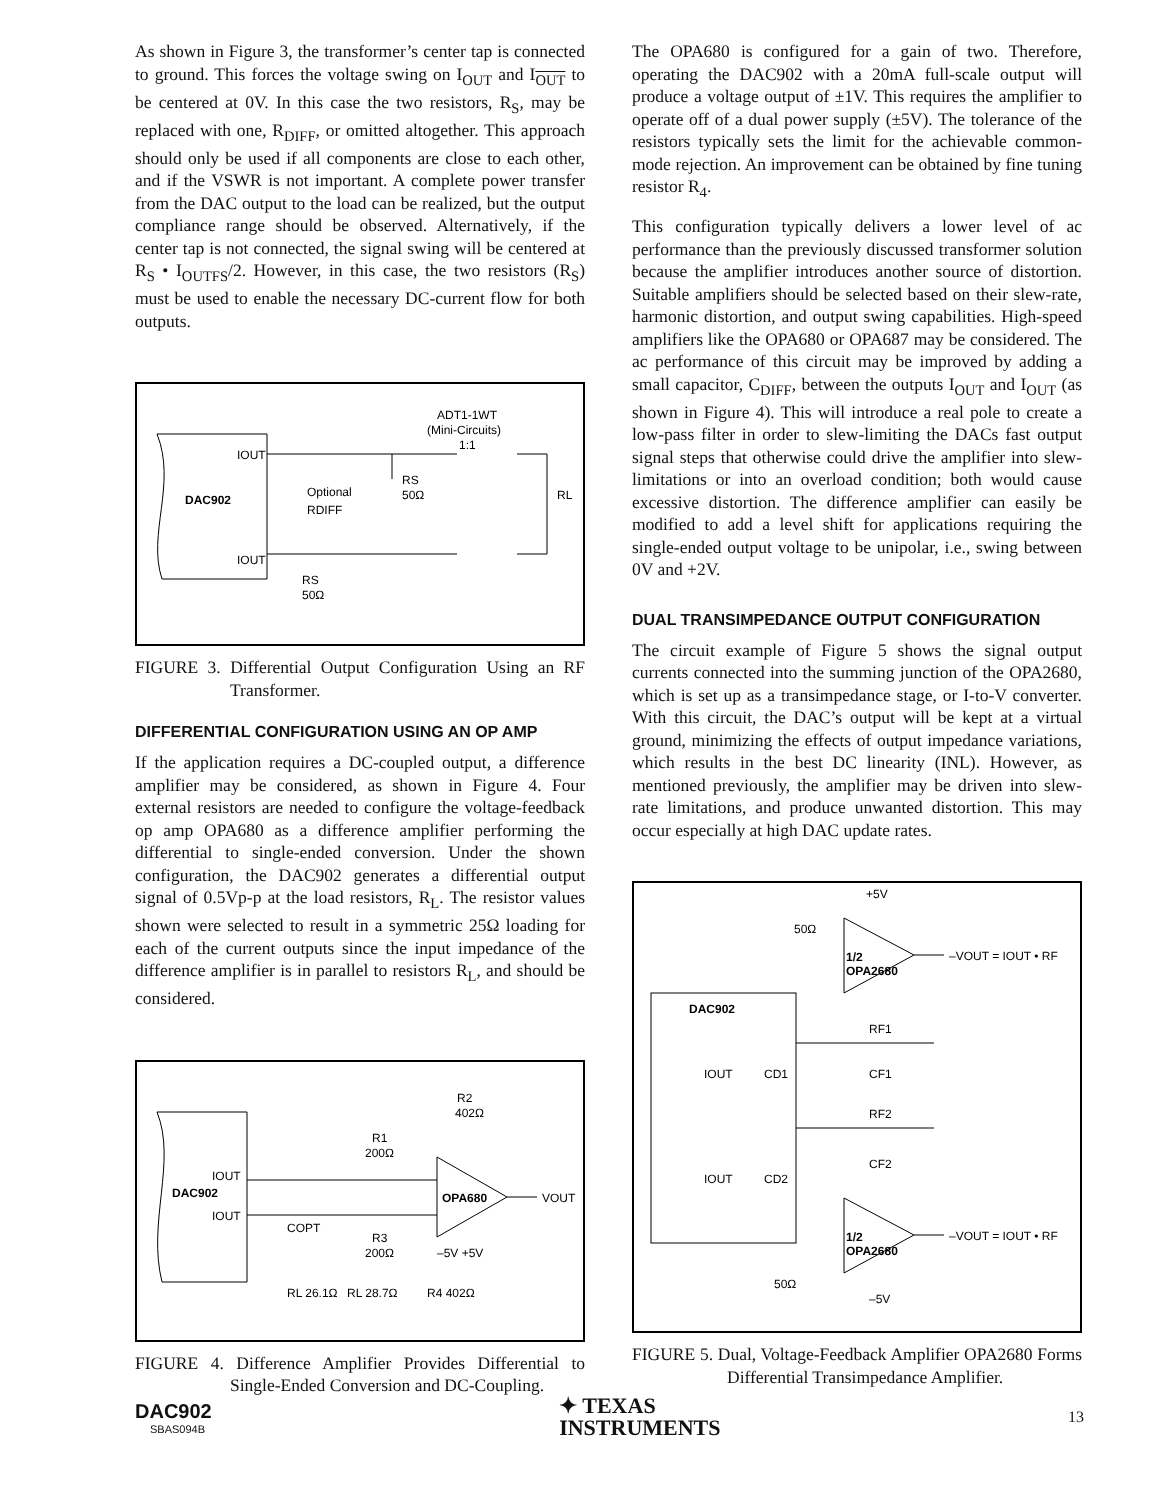As shown in Figure 3, the transformer’s center tap is connected to ground. This forces the voltage swing on I<sub>OUT</sub> and I<sub>OUT</sub> to be centered at 0V. In this case the two resistors, R<sub>S</sub>, may be replaced with one, R<sub>DIFF</sub>, or omitted altogether. This approach should only be used if all components are close to each other, and if the VSWR is not important. A complete power transfer from the DAC output to the load can be realized, but the output compliance range should be observed. Alternatively, if the center tap is not connected, the signal swing will be centered at R<sub>S</sub> • I<sub>OUTFS</sub>/2. However, in this case, the two resistors (R<sub>S</sub>) must be used to enable the necessary DC-current flow for both outputs.
DAC902
IOUT
IOUT
ADT1-1WT
(Mini-Circuits)
1:1
Optional
RDIFF
RS
50Ω
RL
RS
50Ω
FIGURE 3. Differential Output Configuration Using an RF Transformer.
DIFFERENTIAL CONFIGURATION USING AN OP AMP
If the application requires a DC-coupled output, a difference amplifier may be considered, as shown in Figure 4. Four external resistors are needed to configure the voltage-feedback op amp OPA680 as a difference amplifier performing the differential to single-ended conversion. Under the shown configuration, the DAC902 generates a differential output signal of 0.5Vp-p at the load resistors, R<sub>L</sub>. The resistor values shown were selected to result in a symmetric 25Ω loading for each of the current outputs since the input impedance of the difference amplifier is in parallel to resistors R<sub>L</sub>, and should be considered.
DAC902
IOUT
IOUT
OPA680
VOUT
R2
402Ω
R1
200Ω
R3
200Ω
COPT
–5V +5V
RL 26.1Ω
RL 28.7Ω
R4 402Ω
FIGURE 4. Difference Amplifier Provides Differential to Single-Ended Conversion and DC-Coupling.
The OPA680 is configured for a gain of two. Therefore, operating the DAC902 with a 20mA full-scale output will produce a voltage output of ±1V. This requires the amplifier to operate off of a dual power supply (±5V). The tolerance of the resistors typically sets the limit for the achievable common-mode rejection. An improvement can be obtained by fine tuning resistor R<sub>4</sub>.
This configuration typically delivers a lower level of ac performance than the previously discussed transformer solution because the amplifier introduces another source of distortion. Suitable amplifiers should be selected based on their slew-rate, harmonic distortion, and output swing capabilities. High-speed amplifiers like the OPA680 or OPA687 may be considered. The ac performance of this circuit may be improved by adding a small capacitor, C<sub>DIFF</sub>, between the outputs I<sub>OUT</sub> and I<sub>OUT</sub> (as shown in Figure 4). This will introduce a real pole to create a low-pass filter in order to slew-limiting the DACs fast output signal steps that otherwise could drive the amplifier into slew-limitations or into an overload condition; both would cause excessive distortion. The difference amplifier can easily be modified to add a level shift for applications requiring the single-ended output voltage to be unipolar, i.e., swing between 0V and +2V.
DUAL TRANSIMPEDANCE OUTPUT CONFIGURATION
The circuit example of Figure 5 shows the signal output currents connected into the summing junction of the OPA2680, which is set up as a transimpedance stage, or I-to-V converter. With this circuit, the DAC’s output will be kept at a virtual ground, minimizing the effects of output impedance variations, which results in the best DC linearity (INL). However, as mentioned previously, the amplifier may be driven into slew-rate limitations, and produce unwanted distortion. This may occur especially at high DAC update rates.
DAC902
+5V
50Ω
1/2
OPA2680
–VOUT = IOUT • RF
RF1
CF1
IOUT
CD1
RF2
CF2
IOUT
CD2
1/2
OPA2680
–VOUT = IOUT • RF
50Ω
–5V
FIGURE 5. Dual, Voltage-Feedback Amplifier OPA2680 Forms Differential Transimpedance Amplifier.
DAC902
SBAS094B
✦ TEXAS
INSTRUMENTS
13